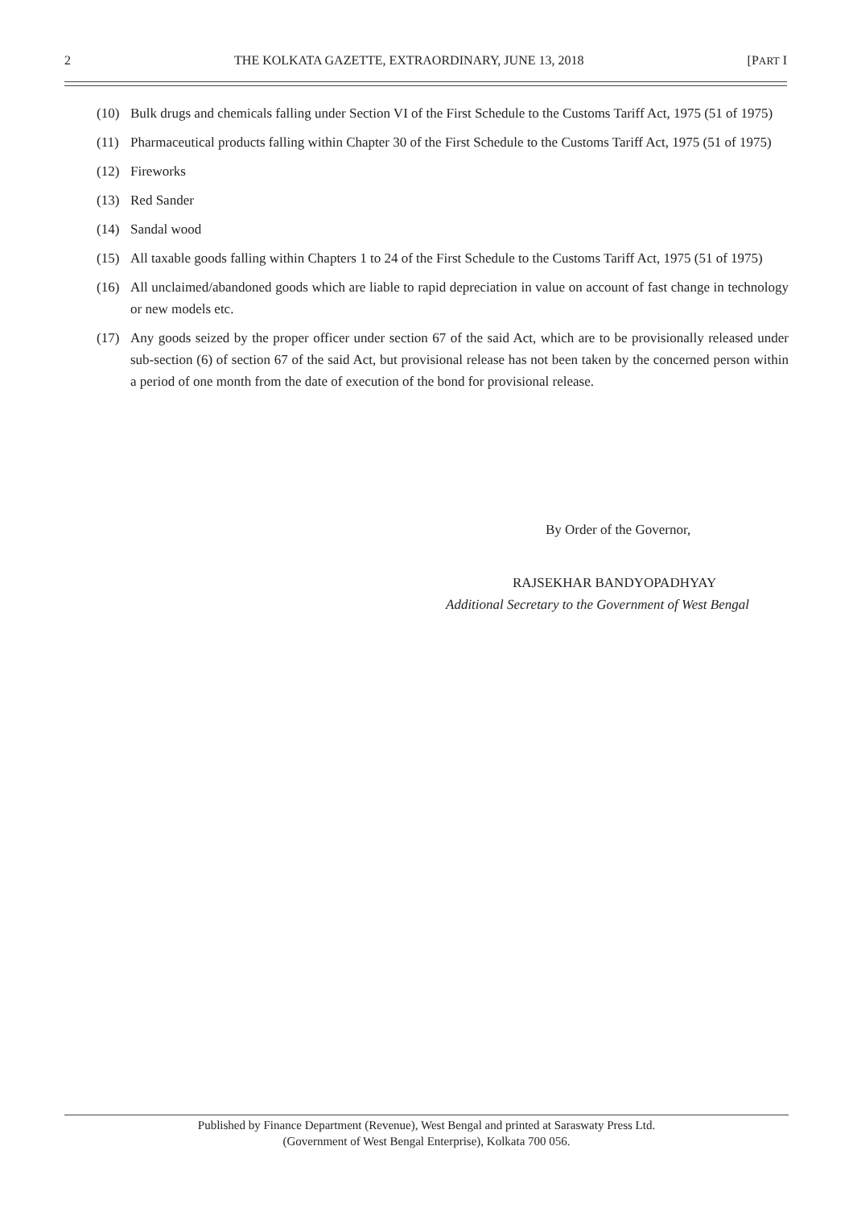2 THE KOLKATA GAZETTE, EXTRAORDINARY, JUNE 13, 2018 [PART I
(10) Bulk drugs and chemicals falling under Section VI of the First Schedule to the Customs Tariff Act, 1975 (51 of 1975)
(11) Pharmaceutical products falling within Chapter 30 of the First Schedule to the Customs Tariff Act, 1975 (51 of 1975)
(12) Fireworks
(13) Red Sander
(14) Sandal wood
(15) All taxable goods falling within Chapters 1 to 24 of the First Schedule to the Customs Tariff Act, 1975 (51 of 1975)
(16) All unclaimed/abandoned goods which are liable to rapid depreciation in value on account of fast change in technology or new models etc.
(17) Any goods seized by the proper officer under section 67 of the said Act, which are to be provisionally released under sub-section (6) of section 67 of the said Act, but provisional release has not been taken by the concerned person within a period of one month from the date of execution of the bond for provisional release.
By Order of the Governor,
RAJSEKHAR BANDYOPADHYAY
Additional Secretary to the Government of West Bengal
Published by Finance Department (Revenue), West Bengal and printed at Saraswaty Press Ltd.
(Government of West Bengal Enterprise), Kolkata 700 056.